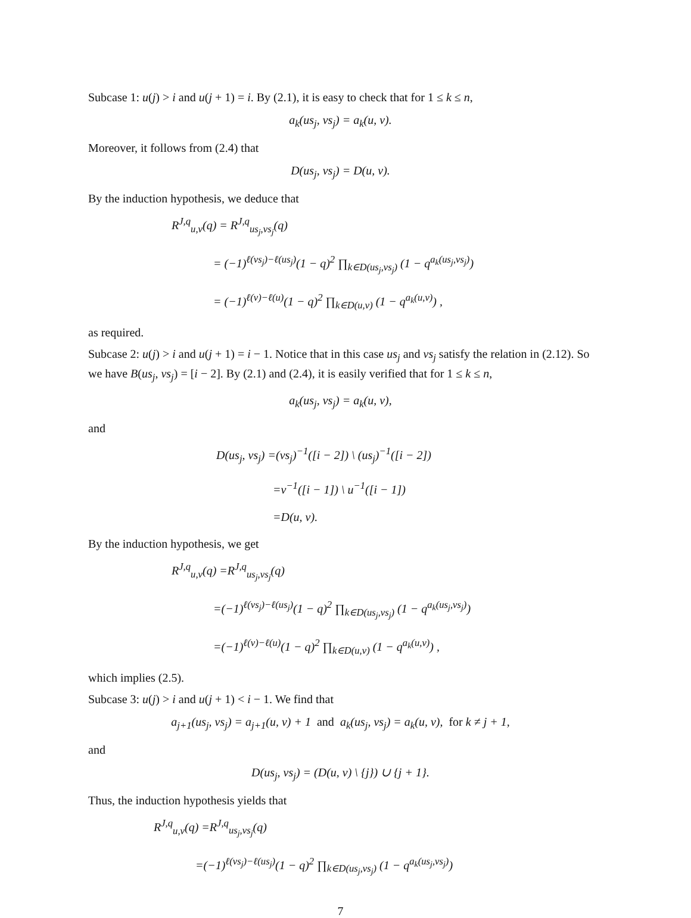Subcase 1: u(j) > i and u(j + 1) = i. By (2.1), it is easy to check that for 1 ≤ k ≤ n,
a<sub>k</sub>(us<sub>j</sub>, vs<sub>j</sub>) = a<sub>k</sub>(u, v).
Moreover, it follows from (2.4) that
D(us<sub>j</sub>, vs<sub>j</sub>) = D(u, v).
By the induction hypothesis, we deduce that
R<sup>J,q</sup><sub>u,v</sub>(q) = R<sup>J,q</sup><sub>us<sub>j</sub>,vs<sub>j</sub></sub>(q)
= (−1)<sup>ℓ(vs<sub>j</sub>)−ℓ(us<sub>j</sub>)</sup>(1 − q)<sup>2</sup> ∏<sub>k∈D(us<sub>j</sub>,vs<sub>j</sub>)</sub> (1 − q<sup>a<sub>k</sub>(us<sub>j</sub>,vs<sub>j</sub>)</sup>)
= (−1)<sup>ℓ(v)−ℓ(u)</sup>(1 − q)<sup>2</sup> ∏<sub>k∈D(u,v)</sub> (1 − q<sup>a<sub>k</sub>(u,v)</sup>) ,
as required.
Subcase 2: u(j) > i and u(j + 1) = i − 1. Notice that in this case us<sub>j</sub> and vs<sub>j</sub> satisfy the relation in (2.12). So we have B(us<sub>j</sub>, vs<sub>j</sub>) = [i − 2]. By (2.1) and (2.4), it is easily verified that for 1 ≤ k ≤ n,
a<sub>k</sub>(us<sub>j</sub>, vs<sub>j</sub>) = a<sub>k</sub>(u, v),
and
D(us<sub>j</sub>, vs<sub>j</sub>) =(vs<sub>j</sub>)<sup>−1</sup>([i − 2]) \ (us<sub>j</sub>)<sup>−1</sup>([i − 2])
=v<sup>−1</sup>([i − 1]) \ u<sup>−1</sup>([i − 1])
=D(u, v).
By the induction hypothesis, we get
R<sup>J,q</sup><sub>u,v</sub>(q) =R<sup>J,q</sup><sub>us<sub>j</sub>,vs<sub>j</sub></sub>(q)
=(−1)<sup>ℓ(vs<sub>j</sub>)−ℓ(us<sub>j</sub>)</sup>(1 − q)<sup>2</sup> ∏<sub>k∈D(us<sub>j</sub>,vs<sub>j</sub>)</sub> (1 − q<sup>a<sub>k</sub>(us<sub>j</sub>,vs<sub>j</sub>)</sup>)
=(−1)<sup>ℓ(v)−ℓ(u)</sup>(1 − q)<sup>2</sup> ∏<sub>k∈D(u,v)</sub> (1 − q<sup>a<sub>k</sub>(u,v)</sup>) ,
which implies (2.5).
Subcase 3: u(j) > i and u(j + 1) < i − 1. We find that
a<sub>j+1</sub>(us<sub>j</sub>, vs<sub>j</sub>) = a<sub>j+1</sub>(u, v) + 1 and a<sub>k</sub>(us<sub>j</sub>, vs<sub>j</sub>) = a<sub>k</sub>(u, v), for k ≠ j + 1,
and
D(us<sub>j</sub>, vs<sub>j</sub>) = (D(u, v) \ {j}) ∪ {j + 1}.
Thus, the induction hypothesis yields that
R<sup>J,q</sup><sub>u,v</sub>(q) =R<sup>J,q</sup><sub>us<sub>j</sub>,vs<sub>j</sub></sub>(q)
=(−1)<sup>ℓ(vs<sub>j</sub>)−ℓ(us<sub>j</sub>)</sup>(1 − q)<sup>2</sup> ∏<sub>k∈D(us<sub>j</sub>,vs<sub>j</sub>)</sub> (1 − q<sup>a<sub>k</sub>(us<sub>j</sub>,vs<sub>j</sub>)</sup>)
7